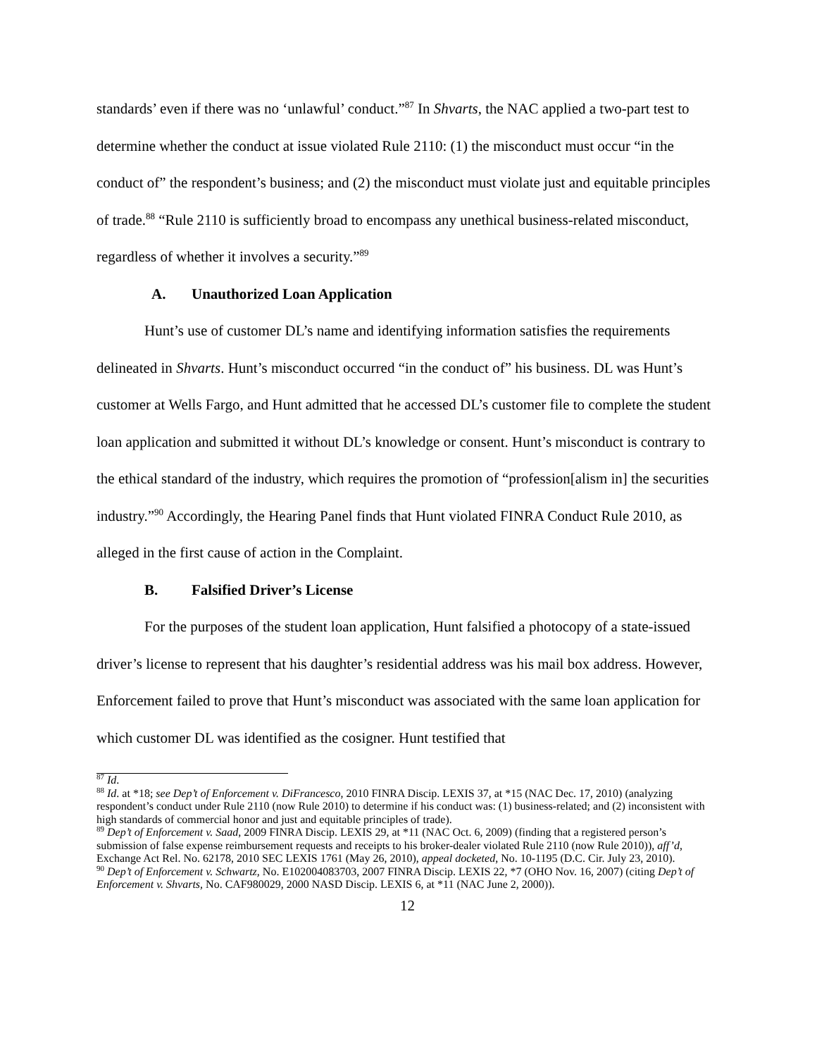standards’ even if there was no ‘unlawful’ conduct.”<sup>87</sup> In Shvarts, the NAC applied a two-part test to determine whether the conduct at issue violated Rule 2110: (1) the misconduct must occur “in the conduct of” the respondent’s business; and (2) the misconduct must violate just and equitable principles of trade.<sup>88</sup> “Rule 2110 is sufficiently broad to encompass any unethical business-related misconduct, regardless of whether it involves a security.”<sup>89</sup>
A. Unauthorized Loan Application
Hunt’s use of customer DL’s name and identifying information satisfies the requirements delineated in Shvarts. Hunt’s misconduct occurred “in the conduct of” his business. DL was Hunt’s customer at Wells Fargo, and Hunt admitted that he accessed DL’s customer file to complete the student loan application and submitted it without DL’s knowledge or consent. Hunt’s misconduct is contrary to the ethical standard of the industry, which requires the promotion of “profession[alism in] the securities industry.”<sup>90</sup> Accordingly, the Hearing Panel finds that Hunt violated FINRA Conduct Rule 2010, as alleged in the first cause of action in the Complaint.
B. Falsified Driver’s License
For the purposes of the student loan application, Hunt falsified a photocopy of a state-issued driver’s license to represent that his daughter’s residential address was his mail box address. However, Enforcement failed to prove that Hunt’s misconduct was associated with the same loan application for which customer DL was identified as the cosigner. Hunt testified that
<sup>87</sup> Id.
<sup>88</sup> Id. at *18; see Dep’t of Enforcement v. DiFrancesco, 2010 FINRA Discip. LEXIS 37, at *15 (NAC Dec. 17, 2010) (analyzing respondent’s conduct under Rule 2110 (now Rule 2010) to determine if his conduct was: (1) business-related; and (2) inconsistent with high standards of commercial honor and just and equitable principles of trade).
<sup>89</sup> Dep’t of Enforcement v. Saad, 2009 FINRA Discip. LEXIS 29, at *11 (NAC Oct. 6, 2009) (finding that a registered person’s submission of false expense reimbursement requests and receipts to his broker-dealer violated Rule 2110 (now Rule 2010)), aff’d, Exchange Act Rel. No. 62178, 2010 SEC LEXIS 1761 (May 26, 2010), appeal docketed, No. 10-1195 (D.C. Cir. July 23, 2010).
<sup>90</sup> Dep’t of Enforcement v. Schwartz, No. E102004083703, 2007 FINRA Discip. LEXIS 22, *7 (OHO Nov. 16, 2007) (citing Dep’t of Enforcement v. Shvarts, No. CAF980029, 2000 NASD Discip. LEXIS 6, at *11 (NAC June 2, 2000)).
12